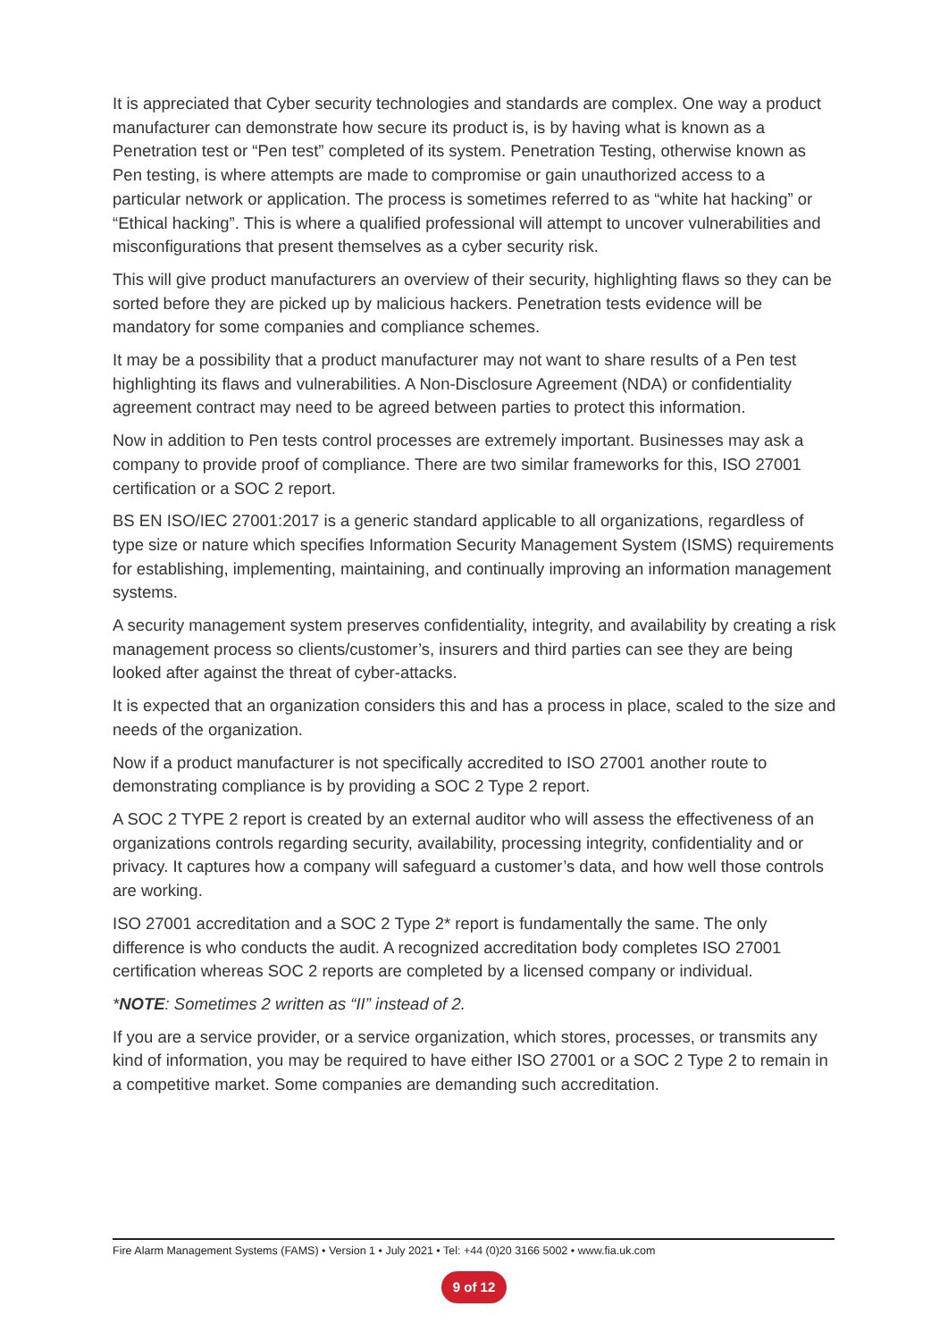It is appreciated that Cyber security technologies and standards are complex. One way a product manufacturer can demonstrate how secure its product is, is by having what is known as a Penetration test or “Pen test” completed of its system. Penetration Testing, otherwise known as Pen testing, is where attempts are made to compromise or gain unauthorized access to a particular network or application. The process is sometimes referred to as “white hat hacking” or “Ethical hacking”. This is where a qualified professional will attempt to uncover vulnerabilities and misconfigurations that present themselves as a cyber security risk.
This will give product manufacturers an overview of their security, highlighting flaws so they can be sorted before they are picked up by malicious hackers. Penetration tests evidence will be mandatory for some companies and compliance schemes.
It may be a possibility that a product manufacturer may not want to share results of a Pen test highlighting its flaws and vulnerabilities. A Non-Disclosure Agreement (NDA) or confidentiality agreement contract may need to be agreed between parties to protect this information.
Now in addition to Pen tests control processes are extremely important. Businesses may ask a company to provide proof of compliance. There are two similar frameworks for this, ISO 27001 certification or a SOC 2 report.
BS EN ISO/IEC 27001:2017 is a generic standard applicable to all organizations, regardless of type size or nature which specifies Information Security Management System (ISMS) requirements for establishing, implementing, maintaining, and continually improving an information management systems.
A security management system preserves confidentiality, integrity, and availability by creating a risk management process so clients/customer’s, insurers and third parties can see they are being looked after against the threat of cyber-attacks.
It is expected that an organization considers this and has a process in place, scaled to the size and needs of the organization.
Now if a product manufacturer is not specifically accredited to ISO 27001 another route to demonstrating compliance is by providing a SOC 2 Type 2 report.
A SOC 2 TYPE 2 report is created by an external auditor who will assess the effectiveness of an organizations controls regarding security, availability, processing integrity, confidentiality and or privacy. It captures how a company will safeguard a customer’s data, and how well those controls are working.
ISO 27001 accreditation and a SOC 2 Type 2* report is fundamentally the same. The only difference is who conducts the audit. A recognized accreditation body completes ISO 27001 certification whereas SOC 2 reports are completed by a licensed company or individual.
*NOTE: Sometimes 2 written as “II” instead of 2.
If you are a service provider, or a service organization, which stores, processes, or transmits any kind of information, you may be required to have either ISO 27001 or a SOC 2 Type 2 to remain in a competitive market. Some companies are demanding such accreditation.
Fire Alarm Management Systems (FAMS) • Version 1 • July 2021 • Tel: +44 (0)20 3166 5002 • www.fia.uk.com
9 of 12